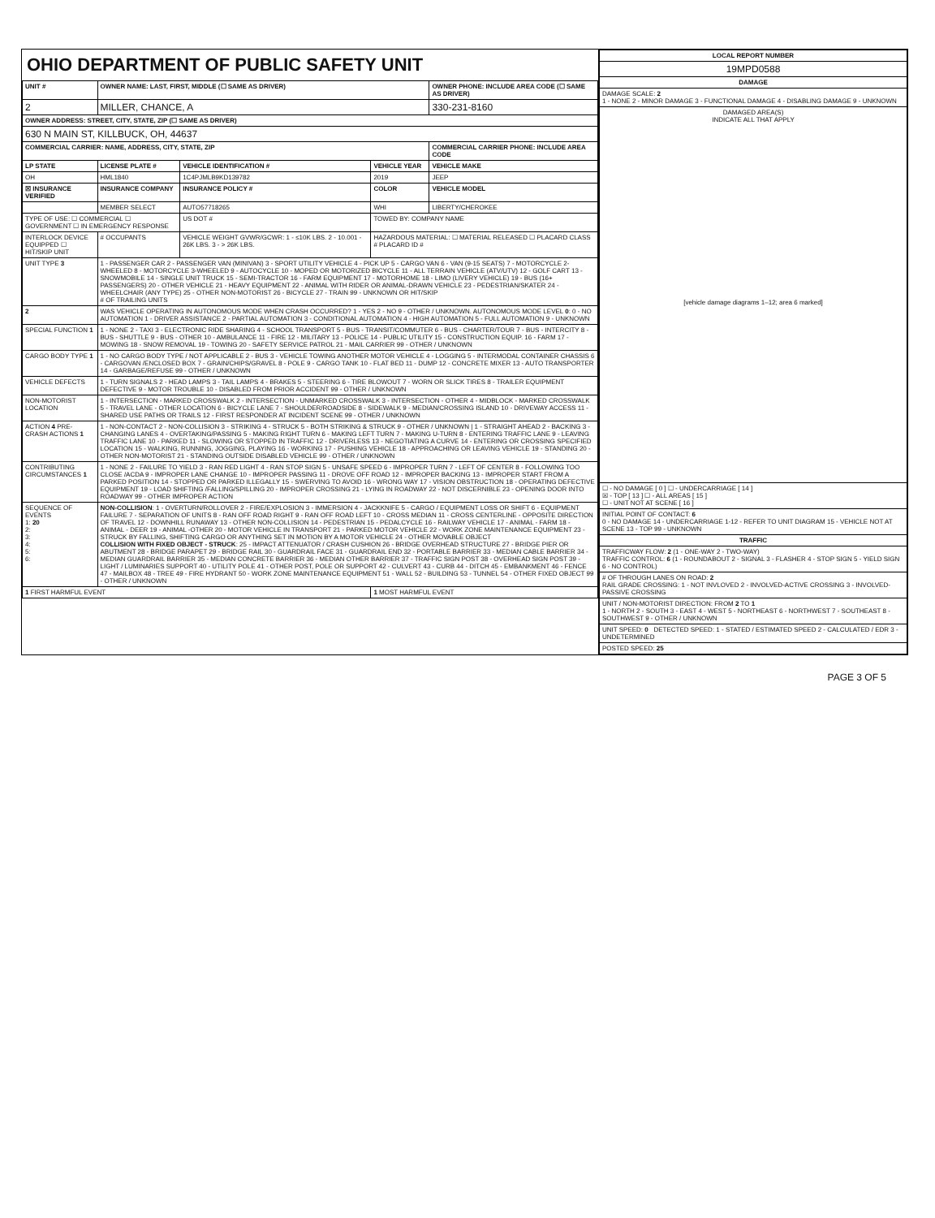OHIO DEPARTMENT OF PUBLIC SAFETY UNIT
| UNIT # | OWNER NAME: LAST, FIRST, MIDDLE (☐ SAME AS DRIVER) | | | OWNER PHONE: INCLUDE AREA CODE (☐ SAME AS DRIVER) |
| --- | --- | --- | --- | --- |
| 2 | MILLER, CHANCE, A | | | 330-231-8160 |
| OWNER ADDRESS: STREET, CITY, STATE, ZIP (☐ SAME AS DRIVER) | | | | |
| 630 N MAIN ST, KILLBUCK, OH, 44637 | | | | |
| COMMERCIAL CARRIER: NAME, ADDRESS, CITY, STATE, ZIP | | | | COMMERCIAL CARRIER PHONE: INCLUDE AREA CODE |
| LP STATE | LICENSE PLATE # | VEHICLE IDENTIFICATION # | VEHICLE YEAR | VEHICLE MAKE |
| OH | HML1840 | 1C4PJMLB9KD139782 | 2019 | JEEP |
| ☒ INSURANCE VERIFIED | INSURANCE COMPANY | INSURANCE POLICY # | COLOR | VEHICLE MODEL |
| | MEMBER SELECT | AUTO57718265 | WHI | LIBERTY/CHEROKEE |
| TYPE OF USE: ☐ COMMERCIAL ☐ GOVERNMENT ☐ IN EMERGENCY RESPONSE | | US DOT # | TOWED BY: COMPANY NAME | |
| INTERLOCK DEVICE EQUIPPED ☐ HIT/SKIP UNIT | # OCCUPANTS | VEHICLE WEIGHT GVWR/GCWR: 1 - ≤10K LBS. 2 - 10.001 - 26K LBS. 3 - > 26K LBS. | HAZARDOUS MATERIAL: ☐ MATERIAL RELEASED ☐ PLACARD CLASS # PLACARD ID # | |
| UNIT TYPE 3 | 1 - PASSENGER CAR 2 - PASSENGER VAN (MINIVAN) 3 - SPORT UTILITY VEHICLE 4 - PICK UP 5 - CARGO VAN 6 - VAN (9-15 SEATS) 7 - MOTORCYCLE 2-WHEELED 8 - MOTORCYCLE 3-WHEELED 9 - AUTOCYCLE 10 - MOPED OR MOTORIZED BICYCLE 11 - ALL TERRAIN VEHICLE (ATV/UTV) 12 - GOLF CART 13 - SNOWMOBILE 14 - SINGLE UNIT TRUCK 15 - SEMI-TRACTOR 16 - FARM EQUIPMENT 17 - MOTORHOME 18 - LIMO (LIVERY VEHICLE) 19 - BUS (16+ PASSENGERS) 20 - OTHER VEHICLE 21 - HEAVY EQUIPMENT 22 - ANIMAL WITH RIDER OR ANIMAL-DRAWN VEHICLE 23 - PEDESTRIAN/SKATER 24 - WHEELCHAIR (ANY TYPE) 25 - OTHER NON-MOTORIST 26 - BICYCLE 27 - TRAIN 99 - UNKNOWN OR HIT/SKIP # OF TRAILING UNITS | | | |
| 2 | WAS VEHICLE OPERATING IN AUTONOMOUS MODE WHEN CRASH OCCURRED? 1 - YES 2 - NO 9 - OTHER / UNKNOWN. AUTONOMOUS MODE LEVEL 0 : 0 - NO AUTOMATION 1 - DRIVER ASSISTANCE 2 - PARTIAL AUTOMATION 3 - CONDITIONAL AUTOMATION 4 - HIGH AUTOMATION 5 - FULL AUTOMATION 9 - UNKNOWN | | | |
| SPECIAL FUNCTION 1 | 1 - NONE 2 - TAXI 3 - ELECTRONIC RIDE SHARING 4 - SCHOOL TRANSPORT 5 - BUS - TRANSIT/COMMUTER 6 - BUS - CHARTER/TOUR 7 - BUS - INTERCITY 8 - BUS - SHUTTLE 9 - BUS - OTHER 10 - AMBULANCE 11 - FIRE 12 - MILITARY 13 - POLICE 14 - PUBLIC UTILITY 15 - CONSTRUCTION EQUIP. 16 - FARM 17 - MOWING 18 - SNOW REMOVAL 19 - TOWING 20 - SAFETY SERVICE PATROL 21 - MAIL CARRIER 99 - OTHER / UNKNOWN | | | |
| CARGO BODY TYPE 1 | 1 - NO CARGO BODY TYPE / NOT APPLICABLE 2 - BUS 3 - VEHICLE TOWING ANOTHER MOTOR VEHICLE 4 - LOGGING 5 - INTERMODAL CONTAINER CHASSIS 6 - CARGOVAN /ENCLOSED BOX 7 - GRAIN/CHIPS/GRAVEL 8 - POLE 9 - CARGO TANK 10 - FLAT BED 11 - DUMP 12 - CONCRETE MIXER 13 - AUTO TRANSPORTER 14 - GARBAGE/REFUSE 99 - OTHER / UNKNOWN | | | |
| VEHICLE DEFECTS | 1 - TURN SIGNALS 2 - HEAD LAMPS 3 - TAIL LAMPS 4 - BRAKES 5 - STEERING 6 - TIRE BLOWOUT 7 - WORN OR SLICK TIRES 8 - TRAILER EQUIPMENT DEFECTIVE 9 - MOTOR TROUBLE 10 - DISABLED FROM PRIOR ACCIDENT 99 - OTHER / UNKNOWN | | | |
| NON-MOTORIST LOCATION | 1 - INTERSECTION - MARKED CROSSWALK 2 - INTERSECTION - UNMARKED CROSSWALK 3 - INTERSECTION - OTHER 4 - MIDBLOCK - MARKED CROSSWALK 5 - TRAVEL LANE - OTHER LOCATION 6 - BICYCLE LANE 7 - SHOULDER/ROADSIDE 8 - SIDEWALK 9 - MEDIAN/CROSSING ISLAND 10 - DRIVEWAY ACCESS 11 - SHARED USE PATHS OR TRAILS 12 - FIRST RESPONDER AT INCIDENT SCENE 99 - OTHER / UNKNOWN | | | |
| ACTION 4 PRE-CRASH ACTIONS 1 | 1 - NON-CONTACT 2 - NON-COLLISION 3 - STRIKING 4 - STRUCK 5 - BOTH STRIKING & STRUCK 9 - OTHER / UNKNOWN / 1 - STRAIGHT AHEAD 2 - BACKING 3 - CHANGING LANES 4 - OVERTAKING/PASSING 5 - MAKING RIGHT TURN 6 - MAKING LEFT TURN 7 - MAKING U-TURN 8 - ENTERING TRAFFIC LANE 9 - LEAVING TRAFFIC LANE 10 - PARKED 11 - SLOWING OR STOPPED IN TRAFFIC 12 - DRIVERLESS 13 - NEGOTIATING A CURVE 14 - ENTERING OR CROSSING SPECIFIED LOCATION 15 - WALKING, RUNNING, JOGGING, PLAYING 16 - WORKING 17 - PUSHING VEHICLE 18 - APPROACHING OR LEAVING VEHICLE 19 - STANDING 20 - OTHER NON-MOTORIST 21 - STANDING OUTSIDE DISABLED VEHICLE 99 - OTHER / UNKNOWN | | | |
| CONTRIBUTING CIRCUMSTANCES 1 | 1 - NONE 2 - FAILURE TO YIELD 3 - RAN RED LIGHT 4 - RAN STOP SIGN 5 - UNSAFE SPEED 6 - IMPROPER TURN 7 - LEFT OF CENTER 8 - FOLLOWING TOO CLOSE /ACDA 9 - IMPROPER LANE CHANGE 10 - IMPROPER PASSING 11 - DROVE OFF ROAD 12 - IMPROPER BACKING 13 - IMPROPER START FROM A PARKED POSITION 14 - STOPPED OR PARKED ILLEGALLY 15 - SWERVING TO AVOID 16 - WRONG WAY 17 - VISION OBSTRUCTION 18 - OPERATING DEFECTIVE EQUIPMENT 19 - LOAD SHIFTING /FALLING/SPILLING 20 - IMPROPER CROSSING 21 - LYING IN ROADWAY 22 - NOT DISCERNIBLE 23 - OPENING DOOR INTO ROADWAY 99 - OTHER IMPROPER ACTION | | | |
| SEQUENCE OF EVENTS 1: 20 2: 3: 4: 5: 6: | NON-COLLISION : 1 - OVERTURN/ROLLOVER 2 - FIRE/EXPLOSION 3 - IMMERSION 4 - JACKKNIFE 5 - CARGO / EQUIPMENT LOSS OR SHIFT 6 - EQUIPMENT FAILURE 7 - SEPARATION OF UNITS 8 - RAN OFF ROAD RIGHT 9 - RAN OFF ROAD LEFT 10 - CROSS MEDIAN 11 - CROSS CENTERLINE - OPPOSITE DIRECTION OF TRAVEL 12 - DOWNHILL RUNAWAY 13 - OTHER NON-COLLISION 14 - PEDESTRIAN 15 - PEDALCYCLE 16 - RAILWAY VEHICLE 17 - ANIMAL - FARM 18 - ANIMAL - DEER 19 - ANIMAL -OTHER 20 - MOTOR VEHICLE IN TRANSPORT 21 - PARKED MOTOR VEHICLE 22 - WORK ZONE MAINTENANCE EQUIPMENT 23 - STRUCK BY FALLING, SHIFTING CARGO OR ANYTHING SET IN MOTION BY A MOTOR VEHICLE 24 - OTHER MOVABLE OBJECT COLLISION WITH FIXED OBJECT - STRUCK : 25 - IMPACT ATTENUATOR / CRASH CUSHION 26 - BRIDGE OVERHEAD STRUCTURE 27 - BRIDGE PIER OR ABUTMENT 28 - BRIDGE PARAPET 29 - BRIDGE RAIL 30 - GUARDRAIL FACE 31 - GUARDRAIL END 32 - PORTABLE BARRIER 33 - MEDIAN CABLE BARRIER 34 - MEDIAN GUARDRAIL BARRIER 35 - MEDIAN CONCRETE BARRIER 36 - MEDIAN OTHER BARRIER 37 - TRAFFIC SIGN POST 38 - OVERHEAD SIGN POST 39 - LIGHT / LUMINARIES SUPPORT 40 - UTILITY POLE 41 - OTHER POST, POLE OR SUPPORT 42 - CULVERT 43 - CURB 44 - DITCH 45 - EMBANKMENT 46 - FENCE 47 - MAILBOX 48 - TREE 49 - FIRE HYDRANT 50 - WORK ZONE MAINTENANCE EQUIPMENT 51 - WALL 52 - BUILDING 53 - TUNNEL 54 - OTHER FIXED OBJECT 99 - OTHER / UNKNOWN | | | |
| 1 FIRST HARMFUL EVENT | | | 1 MOST HARMFUL EVENT | |
| LOCAL REPORT NUMBER |
| --- |
| 19MPD0588 |
| DAMAGE |
| DAMAGE SCALE: 2 1 - NONE 2 - MINOR DAMAGE 3 - FUNCTIONAL DAMAGE 4 - DISABLING DAMAGE 9 - UNKNOWN |
| DAMAGED AREA(S) INDICATE ALL THAT APPLY [vehicle damage diagrams 1–12; area 6 marked] |
| ☐ - NO DAMAGE [ 0 ] ☐ - UNDERCARRIAGE [ 14 ] ☒ - TOP [ 13 ] ☐ - ALL AREAS [ 15 ] ☐ - UNIT NOT AT SCENE [ 16 ] |
| INITIAL POINT OF CONTACT: 6 0 - NO DAMAGE 14 - UNDERCARRIAGE 1-12 - REFER TO UNIT DIAGRAM 15 - VEHICLE NOT AT SCENE 13 - TOP 99 - UNKNOWN |
| TRAFFIC |
| TRAFFICWAY FLOW: 2 (1 - ONE-WAY 2 - TWO-WAY) TRAFFIC CONTROL: 6 (1 - ROUNDABOUT 2 - SIGNAL 3 - FLASHER 4 - STOP SIGN 5 - YIELD SIGN 6 - NO CONTROL) |
| # OF THROUGH LANES ON ROAD: 2 RAIL GRADE CROSSING: 1 - NOT INVLOVED 2 - INVOLVED-ACTIVE CROSSING 3 - INVOLVED-PASSIVE CROSSING |
| UNIT / NON-MOTORIST DIRECTION: FROM 2 TO 1 1 - NORTH 2 - SOUTH 3 - EAST 4 - WEST 5 - NORTHEAST 6 - NORTHWEST 7 - SOUTHEAST 8 - SOUTHWEST 9 - OTHER / UNKNOWN |
| UNIT SPEED: 0 DETECTED SPEED: 1 - STATED / ESTIMATED SPEED 2 - CALCULATED / EDR 3 - UNDETERMINED |
| POSTED SPEED: 25 |
PAGE 3 OF 5